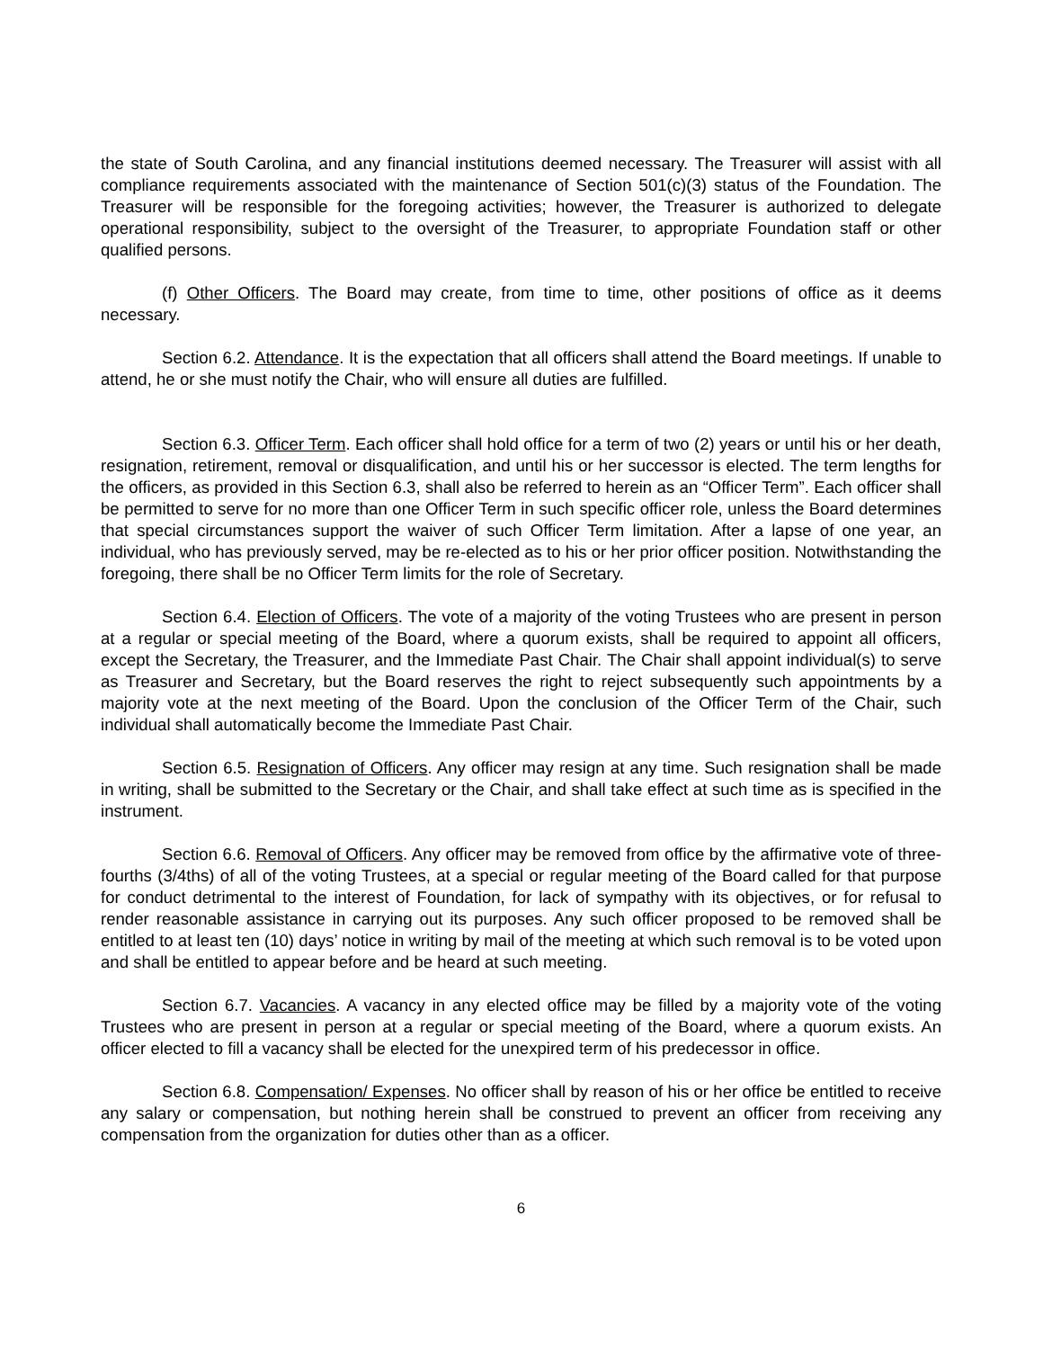the state of South Carolina, and any financial institutions deemed necessary. The Treasurer will assist with all compliance requirements associated with the maintenance of Section 501(c)(3) status of the Foundation. The Treasurer will be responsible for the foregoing activities; however, the Treasurer is authorized to delegate operational responsibility, subject to the oversight of the Treasurer, to appropriate Foundation staff or other qualified persons.
(f) Other Officers. The Board may create, from time to time, other positions of office as it deems necessary.
Section 6.2. Attendance. It is the expectation that all officers shall attend the Board meetings. If unable to attend, he or she must notify the Chair, who will ensure all duties are fulfilled.
Section 6.3. Officer Term. Each officer shall hold office for a term of two (2) years or until his or her death, resignation, retirement, removal or disqualification, and until his or her successor is elected. The term lengths for the officers, as provided in this Section 6.3, shall also be referred to herein as an “Officer Term”. Each officer shall be permitted to serve for no more than one Officer Term in such specific officer role, unless the Board determines that special circumstances support the waiver of such Officer Term limitation. After a lapse of one year, an individual, who has previously served, may be re-elected as to his or her prior officer position. Notwithstanding the foregoing, there shall be no Officer Term limits for the role of Secretary.
Section 6.4. Election of Officers. The vote of a majority of the voting Trustees who are present in person at a regular or special meeting of the Board, where a quorum exists, shall be required to appoint all officers, except the Secretary, the Treasurer, and the Immediate Past Chair. The Chair shall appoint individual(s) to serve as Treasurer and Secretary, but the Board reserves the right to reject subsequently such appointments by a majority vote at the next meeting of the Board. Upon the conclusion of the Officer Term of the Chair, such individual shall automatically become the Immediate Past Chair.
Section 6.5. Resignation of Officers. Any officer may resign at any time. Such resignation shall be made in writing, shall be submitted to the Secretary or the Chair, and shall take effect at such time as is specified in the instrument.
Section 6.6. Removal of Officers. Any officer may be removed from office by the affirmative vote of three-fourths (3/4ths) of all of the voting Trustees, at a special or regular meeting of the Board called for that purpose for conduct detrimental to the interest of Foundation, for lack of sympathy with its objectives, or for refusal to render reasonable assistance in carrying out its purposes. Any such officer proposed to be removed shall be entitled to at least ten (10) days’ notice in writing by mail of the meeting at which such removal is to be voted upon and shall be entitled to appear before and be heard at such meeting.
Section 6.7. Vacancies. A vacancy in any elected office may be filled by a majority vote of the voting Trustees who are present in person at a regular or special meeting of the Board, where a quorum exists. An officer elected to fill a vacancy shall be elected for the unexpired term of his predecessor in office.
Section 6.8. Compensation/ Expenses. No officer shall by reason of his or her office be entitled to receive any salary or compensation, but nothing herein shall be construed to prevent an officer from receiving any compensation from the organization for duties other than as a officer.
6